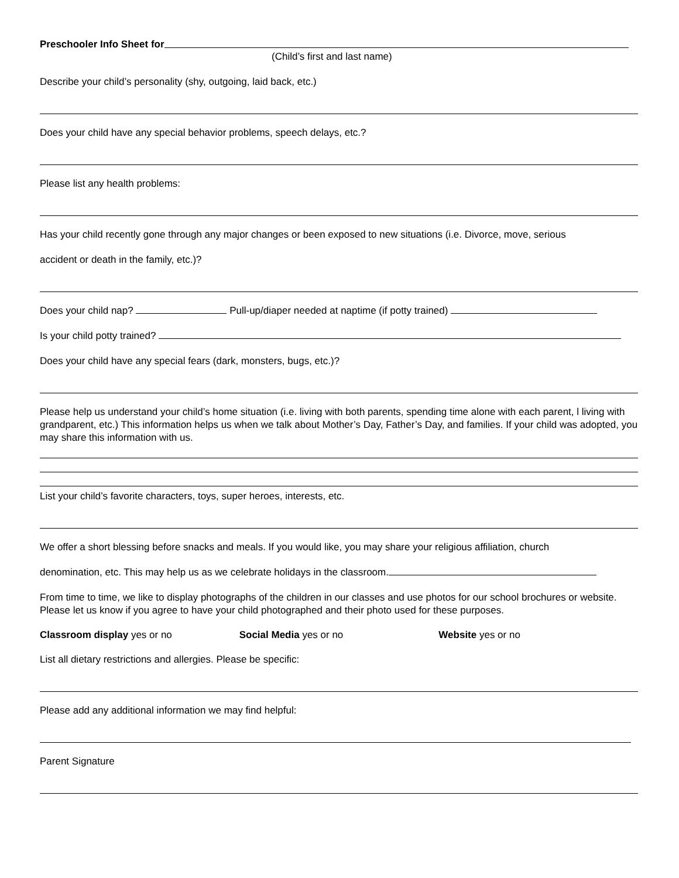Preschooler Info Sheet for
(Child’s first and last name)
Describe your child’s personality (shy, outgoing, laid back, etc.)
Does your child have any special behavior problems, speech delays, etc.?
Please list any health problems:
Has your child recently gone through any major changes or been exposed to new situations (i.e. Divorce, move, serious
accident or death in the family, etc.)?
Does your child nap? Pull-up/diaper needed at naptime (if potty trained)
Is your child potty trained?
Does your child have any special fears (dark, monsters, bugs, etc.)?
Please help us understand your child’s home situation (i.e. living with both parents, spending time alone with each parent, l living with grandparent, etc.) This information helps us when we talk about Mother’s Day, Father’s Day, and families. If your child was adopted, you may share this information with us.
List your child’s favorite characters, toys, super heroes, interests, etc.
We offer a short blessing before snacks and meals. If you would like, you may share your religious affiliation, church
denomination, etc. This may help us as we celebrate holidays in the classroom.
From time to time, we like to display photographs of the children in our classes and use photos for our school brochures or website. Please let us know if you agree to have your child photographed and their photo used for these purposes.
Classroom display yes or no Social Media yes or no Website yes or no
List all dietary restrictions and allergies. Please be specific:
Please add any additional information we may find helpful:
Parent Signature